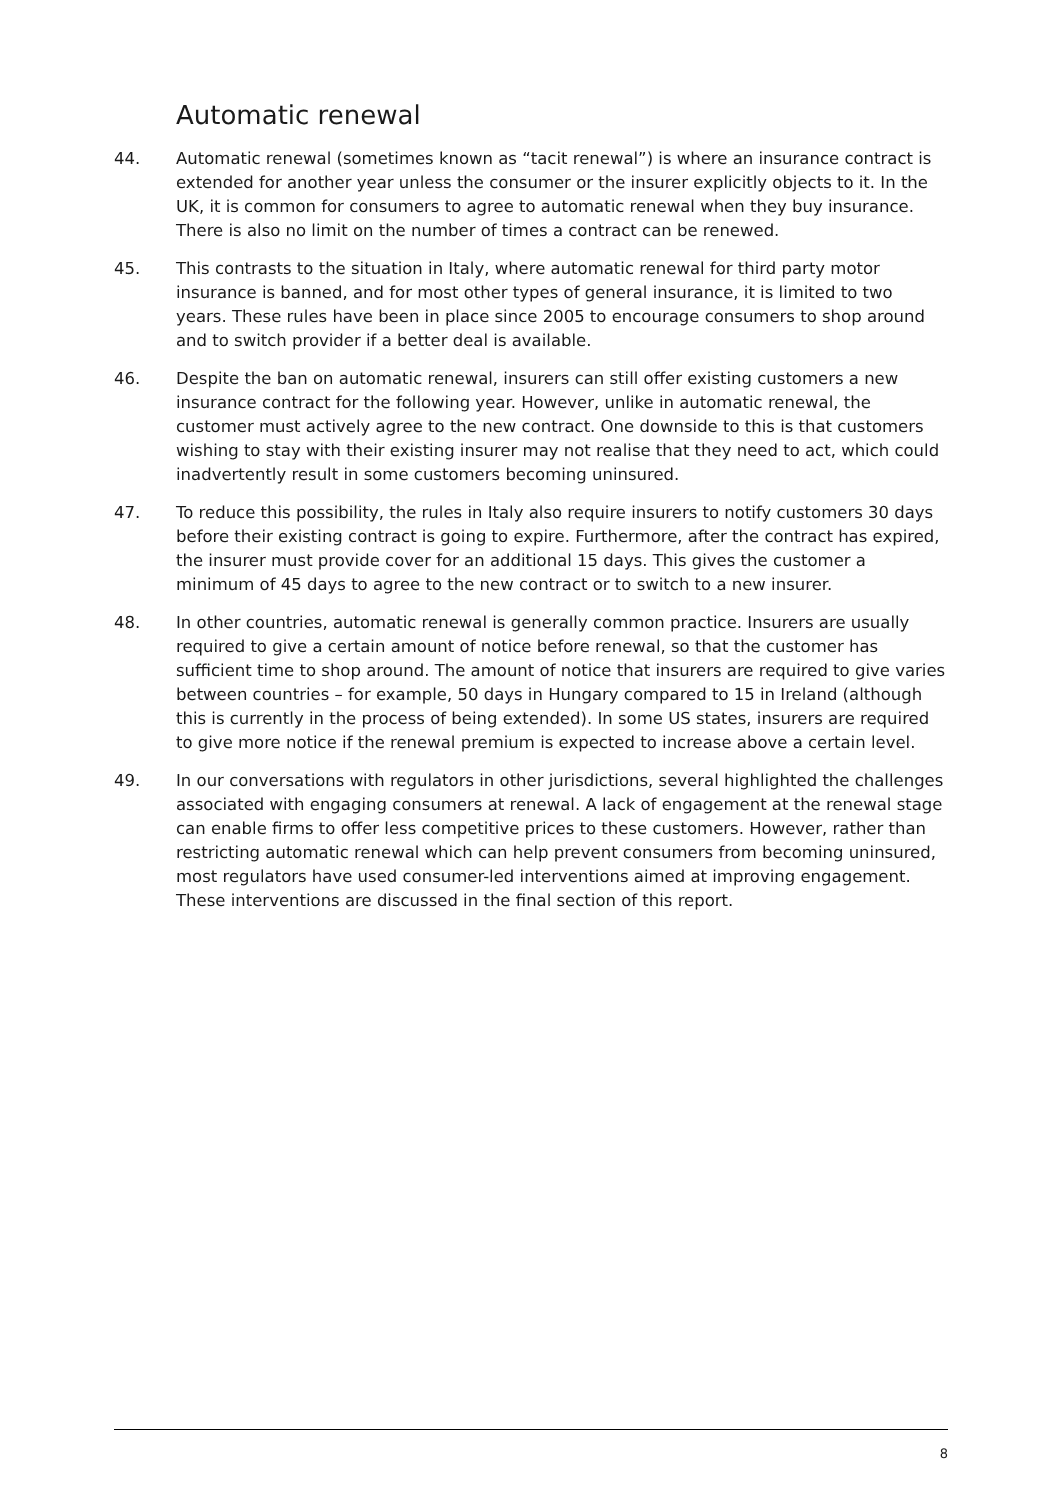Automatic renewal
44. Automatic renewal (sometimes known as “tacit renewal”) is where an insurance contract is extended for another year unless the consumer or the insurer explicitly objects to it. In the UK, it is common for consumers to agree to automatic renewal when they buy insurance. There is also no limit on the number of times a contract can be renewed.
45. This contrasts to the situation in Italy, where automatic renewal for third party motor insurance is banned, and for most other types of general insurance, it is limited to two years. These rules have been in place since 2005 to encourage consumers to shop around and to switch provider if a better deal is available.
46. Despite the ban on automatic renewal, insurers can still offer existing customers a new insurance contract for the following year. However, unlike in automatic renewal, the customer must actively agree to the new contract. One downside to this is that customers wishing to stay with their existing insurer may not realise that they need to act, which could inadvertently result in some customers becoming uninsured.
47. To reduce this possibility, the rules in Italy also require insurers to notify customers 30 days before their existing contract is going to expire. Furthermore, after the contract has expired, the insurer must provide cover for an additional 15 days. This gives the customer a minimum of 45 days to agree to the new contract or to switch to a new insurer.
48. In other countries, automatic renewal is generally common practice. Insurers are usually required to give a certain amount of notice before renewal, so that the customer has sufficient time to shop around. The amount of notice that insurers are required to give varies between countries – for example, 50 days in Hungary compared to 15 in Ireland (although this is currently in the process of being extended). In some US states, insurers are required to give more notice if the renewal premium is expected to increase above a certain level.
49. In our conversations with regulators in other jurisdictions, several highlighted the challenges associated with engaging consumers at renewal. A lack of engagement at the renewal stage can enable firms to offer less competitive prices to these customers. However, rather than restricting automatic renewal which can help prevent consumers from becoming uninsured, most regulators have used consumer-led interventions aimed at improving engagement. These interventions are discussed in the final section of this report.
8